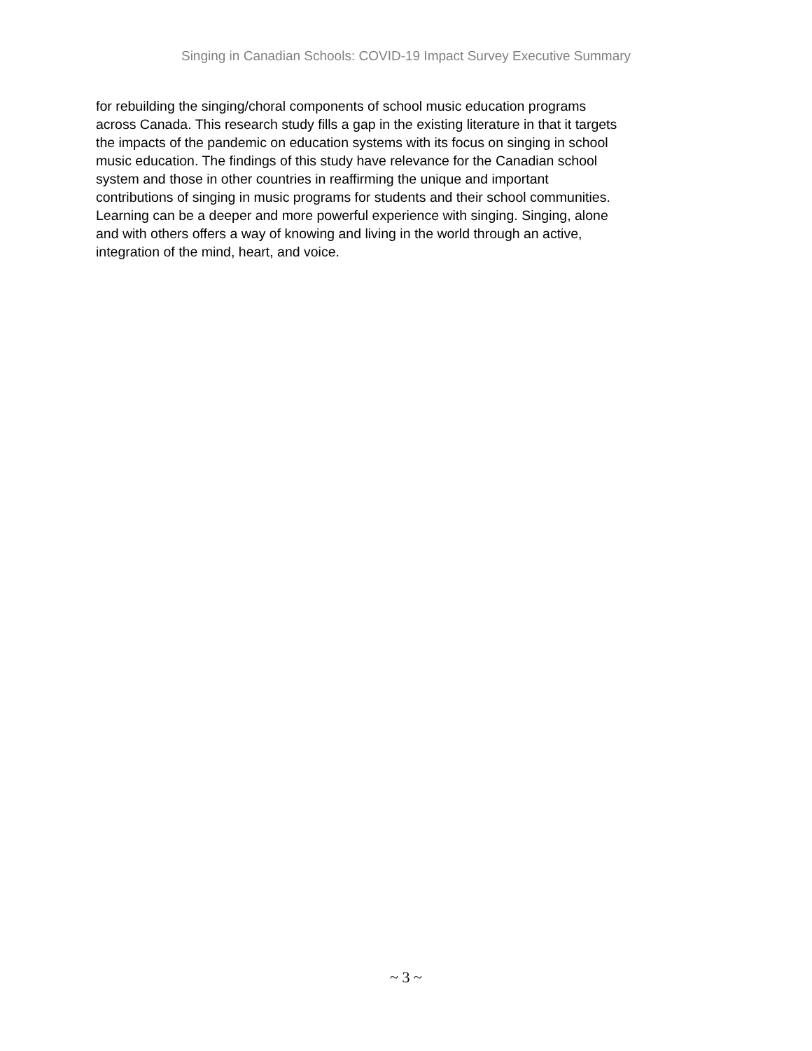Singing in Canadian Schools: COVID-19 Impact Survey Executive Summary
for rebuilding the singing/choral components of school music education programs
across Canada. This research study fills a gap in the existing literature in that it targets
the impacts of the pandemic on education systems with its focus on singing in school
music education. The findings of this study have relevance for the Canadian school
system and those in other countries in reaffirming the unique and important
contributions of singing in music programs for students and their school communities.
Learning can be a deeper and more powerful experience with singing. Singing, alone
and with others offers a way of knowing and living in the world through an active,
integration of the mind, heart, and voice.
~ 3 ~